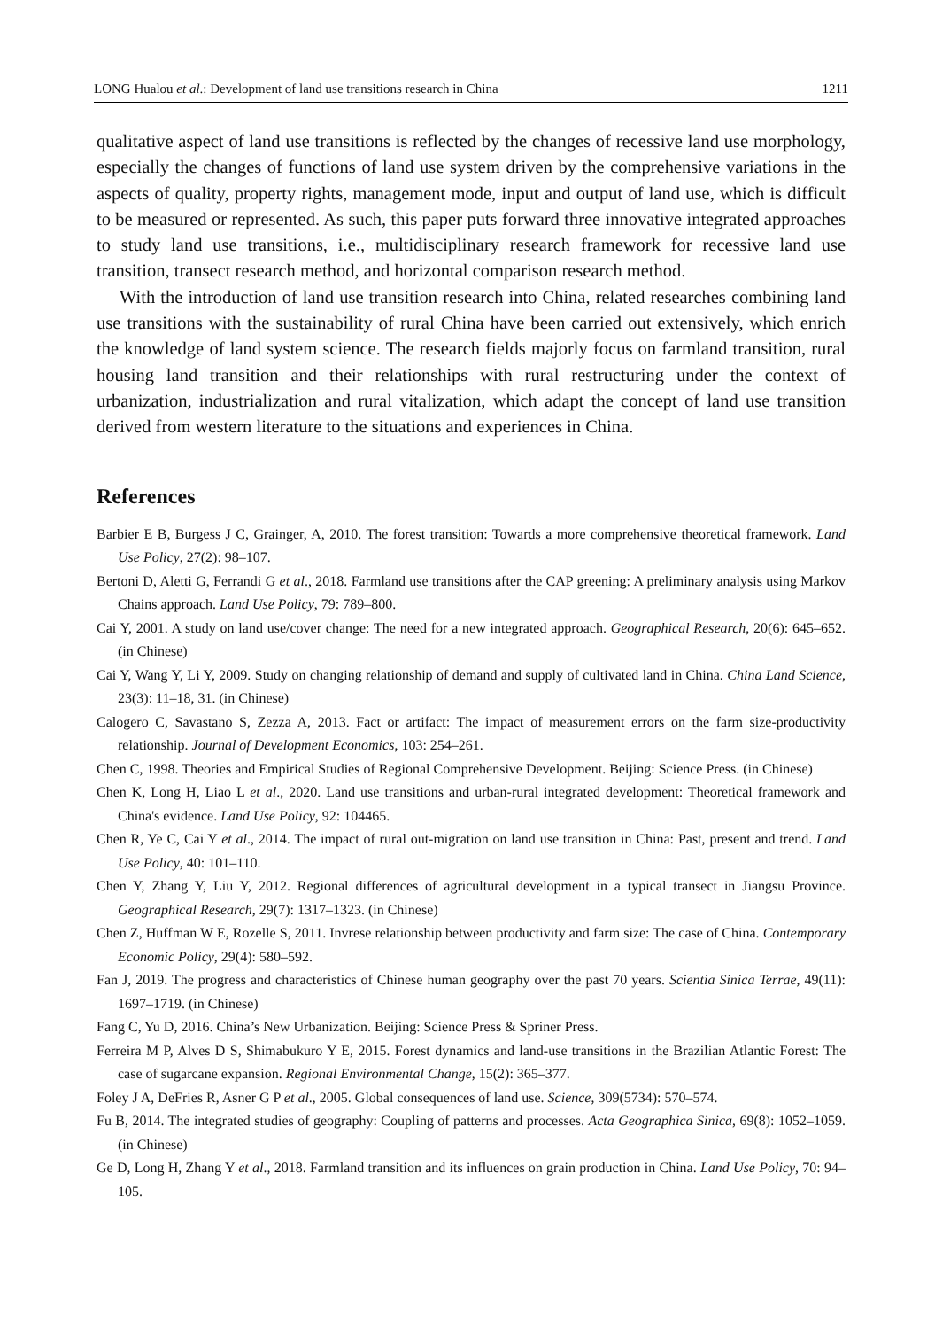LONG Hualou et al.: Development of land use transitions research in China 1211
qualitative aspect of land use transitions is reflected by the changes of recessive land use morphology, especially the changes of functions of land use system driven by the comprehensive variations in the aspects of quality, property rights, management mode, input and output of land use, which is difficult to be measured or represented. As such, this paper puts forward three innovative integrated approaches to study land use transitions, i.e., multidisciplinary research framework for recessive land use transition, transect research method, and horizontal comparison research method.
With the introduction of land use transition research into China, related researches combining land use transitions with the sustainability of rural China have been carried out extensively, which enrich the knowledge of land system science. The research fields majorly focus on farmland transition, rural housing land transition and their relationships with rural restructuring under the context of urbanization, industrialization and rural vitalization, which adapt the concept of land use transition derived from western literature to the situations and experiences in China.
References
Barbier E B, Burgess J C, Grainger, A, 2010. The forest transition: Towards a more comprehensive theoretical framework. Land Use Policy, 27(2): 98–107.
Bertoni D, Aletti G, Ferrandi G et al., 2018. Farmland use transitions after the CAP greening: A preliminary analysis using Markov Chains approach. Land Use Policy, 79: 789–800.
Cai Y, 2001. A study on land use/cover change: The need for a new integrated approach. Geographical Research, 20(6): 645–652. (in Chinese)
Cai Y, Wang Y, Li Y, 2009. Study on changing relationship of demand and supply of cultivated land in China. China Land Science, 23(3): 11–18, 31. (in Chinese)
Calogero C, Savastano S, Zezza A, 2013. Fact or artifact: The impact of measurement errors on the farm size-productivity relationship. Journal of Development Economics, 103: 254–261.
Chen C, 1998. Theories and Empirical Studies of Regional Comprehensive Development. Beijing: Science Press. (in Chinese)
Chen K, Long H, Liao L et al., 2020. Land use transitions and urban-rural integrated development: Theoretical framework and China's evidence. Land Use Policy, 92: 104465.
Chen R, Ye C, Cai Y et al., 2014. The impact of rural out-migration on land use transition in China: Past, present and trend. Land Use Policy, 40: 101–110.
Chen Y, Zhang Y, Liu Y, 2012. Regional differences of agricultural development in a typical transect in Jiangsu Province. Geographical Research, 29(7): 1317–1323. (in Chinese)
Chen Z, Huffman W E, Rozelle S, 2011. Invrese relationship between productivity and farm size: The case of China. Contemporary Economic Policy, 29(4): 580–592.
Fan J, 2019. The progress and characteristics of Chinese human geography over the past 70 years. Scientia Sinica Terrae, 49(11): 1697–1719. (in Chinese)
Fang C, Yu D, 2016. China’s New Urbanization. Beijing: Science Press & Spriner Press.
Ferreira M P, Alves D S, Shimabukuro Y E, 2015. Forest dynamics and land-use transitions in the Brazilian Atlantic Forest: The case of sugarcane expansion. Regional Environmental Change, 15(2): 365–377.
Foley J A, DeFries R, Asner G P et al., 2005. Global consequences of land use. Science, 309(5734): 570–574.
Fu B, 2014. The integrated studies of geography: Coupling of patterns and processes. Acta Geographica Sinica, 69(8): 1052–1059. (in Chinese)
Ge D, Long H, Zhang Y et al., 2018. Farmland transition and its influences on grain production in China. Land Use Policy, 70: 94–105.